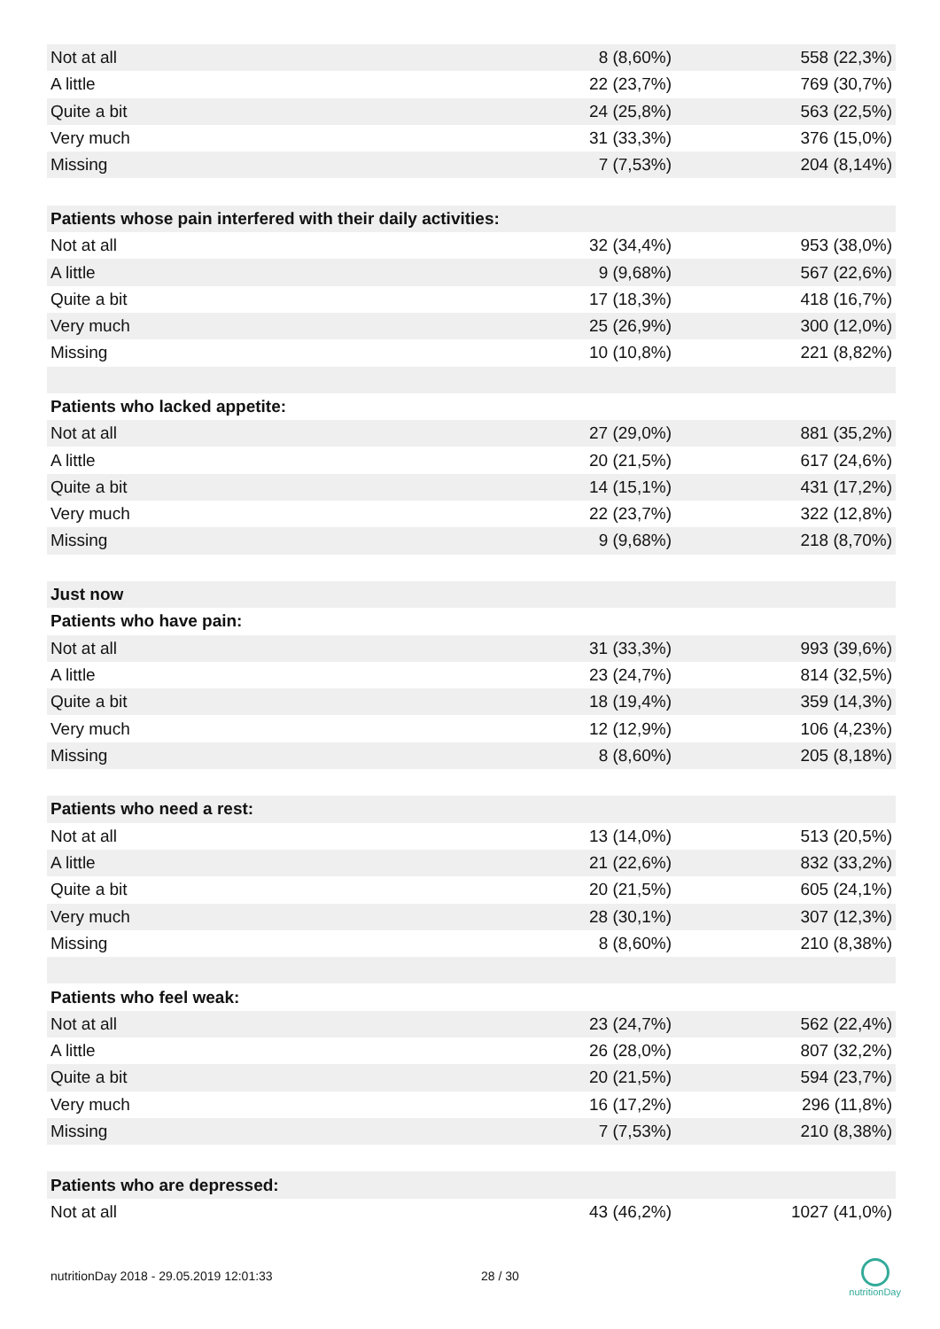| Not at all | 8 (8,60%) | 558 (22,3%) |
| A little | 22 (23,7%) | 769 (30,7%) |
| Quite a bit | 24 (25,8%) | 563 (22,5%) |
| Very much | 31 (33,3%) | 376 (15,0%) |
| Missing | 7 (7,53%) | 204 (8,14%) |
| Patients whose pain interfered with their daily activities: | | |
| Not at all | 32 (34,4%) | 953 (38,0%) |
| A little | 9 (9,68%) | 567 (22,6%) |
| Quite a bit | 17 (18,3%) | 418 (16,7%) |
| Very much | 25 (26,9%) | 300 (12,0%) |
| Missing | 10 (10,8%) | 221 (8,82%) |
| Patients who lacked appetite: | | |
| Not at all | 27 (29,0%) | 881 (35,2%) |
| A little | 20 (21,5%) | 617 (24,6%) |
| Quite a bit | 14 (15,1%) | 431 (17,2%) |
| Very much | 22 (23,7%) | 322 (12,8%) |
| Missing | 9 (9,68%) | 218 (8,70%) |
| Just now | | |
| Patients who have pain: | | |
| Not at all | 31 (33,3%) | 993 (39,6%) |
| A little | 23 (24,7%) | 814 (32,5%) |
| Quite a bit | 18 (19,4%) | 359 (14,3%) |
| Very much | 12 (12,9%) | 106 (4,23%) |
| Missing | 8 (8,60%) | 205 (8,18%) |
| Patients who need a rest: | | |
| Not at all | 13 (14,0%) | 513 (20,5%) |
| A little | 21 (22,6%) | 832 (33,2%) |
| Quite a bit | 20 (21,5%) | 605 (24,1%) |
| Very much | 28 (30,1%) | 307 (12,3%) |
| Missing | 8 (8,60%) | 210 (8,38%) |
| Patients who feel weak: | | |
| Not at all | 23 (24,7%) | 562 (22,4%) |
| A little | 26 (28,0%) | 807 (32,2%) |
| Quite a bit | 20 (21,5%) | 594 (23,7%) |
| Very much | 16 (17,2%) | 296 (11,8%) |
| Missing | 7 (7,53%) | 210 (8,38%) |
| Patients who are depressed: | | |
| Not at all | 43 (46,2%) | 1027 (41,0%) |
nutritionDay 2018 - 29.05.2019 12:01:33 28 / 30
nutritionDay